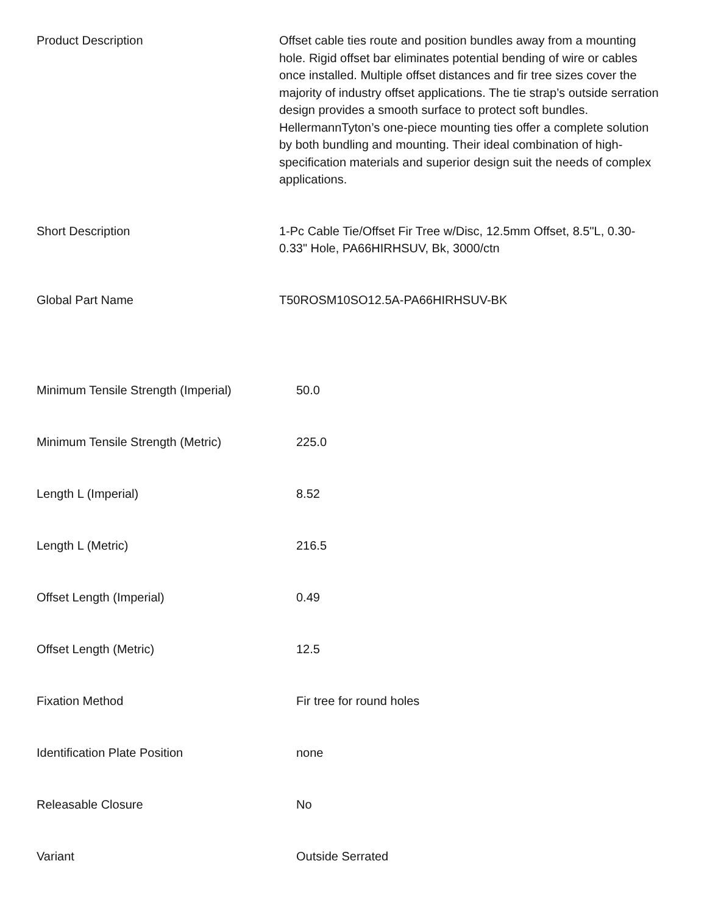| Product Description | Offset cable ties route and position bundles away from a mounting hole. Rigid offset bar eliminates potential bending of wire or cables once installed. Multiple offset distances and fir tree sizes cover the majority of industry offset applications. The tie strap’s outside serration design provides a smooth surface to protect soft bundles. HellermannTyton’s one-piece mounting ties offer a complete solution by both bundling and mounting. Their ideal combination of high-specification materials and superior design suit the needs of complex applications. |
| Short Description | 1-Pc Cable Tie/Offset Fir Tree w/Disc, 12.5mm Offset, 8.5"L, 0.30-0.33" Hole, PA66HIRHSUV, Bk, 3000/ctn |
| Global Part Name | T50ROSM10SO12.5A-PA66HIRHSUV-BK |
| Minimum Tensile Strength (Imperial) | 50.0 |
| Minimum Tensile Strength (Metric) | 225.0 |
| Length L (Imperial) | 8.52 |
| Length L (Metric) | 216.5 |
| Offset Length (Imperial) | 0.49 |
| Offset Length (Metric) | 12.5 |
| Fixation Method | Fir tree for round holes |
| Identification Plate Position | none |
| Releasable Closure | No |
| Variant | Outside Serrated |